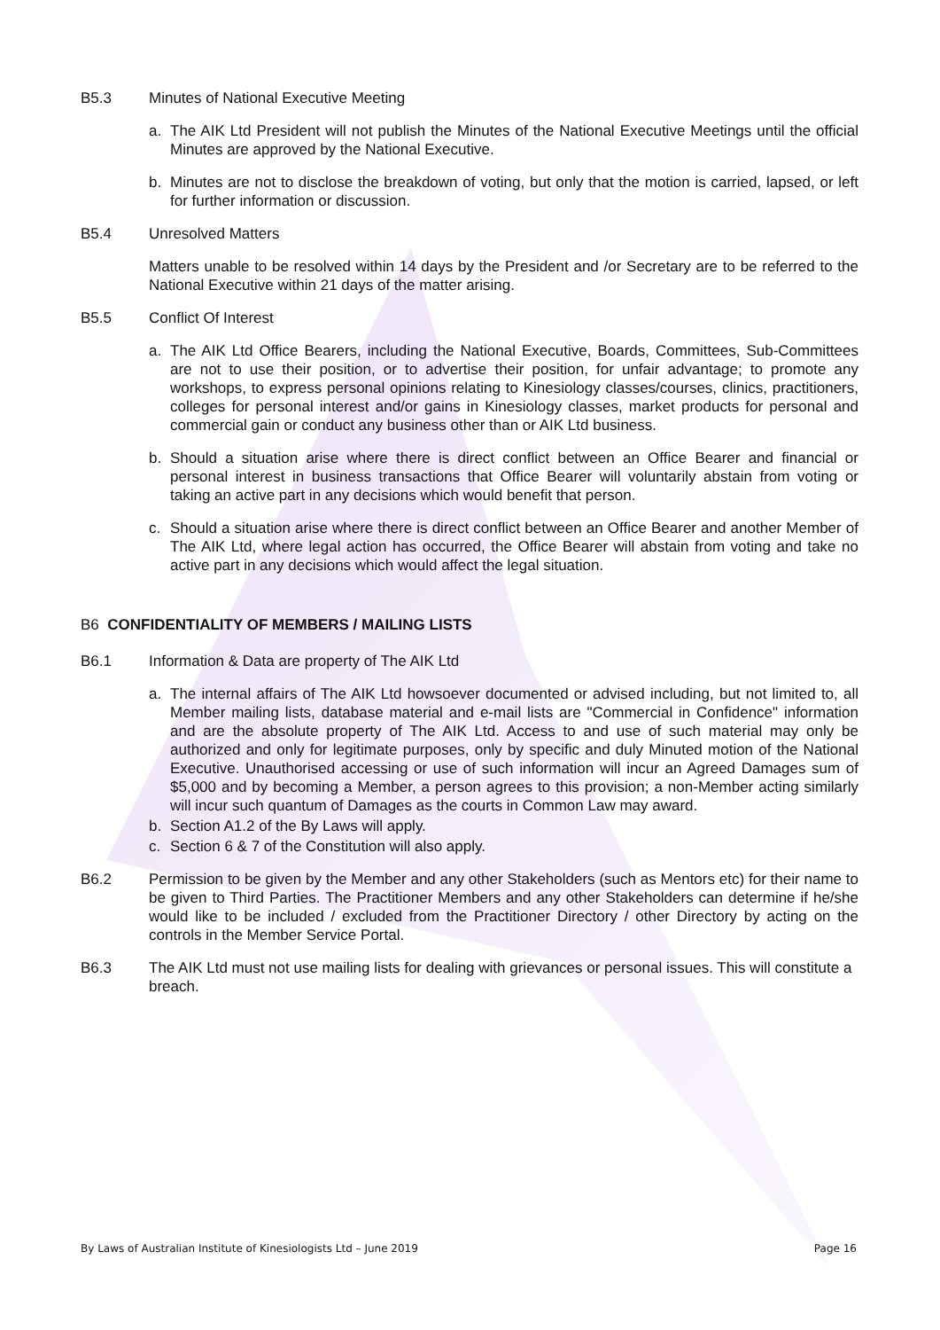B5.3 Minutes of National Executive Meeting
a. The AIK Ltd President will not publish the Minutes of the National Executive Meetings until the official Minutes are approved by the National Executive.
b. Minutes are not to disclose the breakdown of voting, but only that the motion is carried, lapsed, or left for further information or discussion.
B5.4 Unresolved Matters
Matters unable to be resolved within 14 days by the President and /or Secretary are to be referred to the National Executive within 21 days of the matter arising.
B5.5 Conflict Of Interest
a. The AIK Ltd Office Bearers, including the National Executive, Boards, Committees, Sub-Committees are not to use their position, or to advertise their position, for unfair advantage; to promote any workshops, to express personal opinions relating to Kinesiology classes/courses, clinics, practitioners, colleges for personal interest and/or gains in Kinesiology classes, market products for personal and commercial gain or conduct any business other than or AIK Ltd business.
b. Should a situation arise where there is direct conflict between an Office Bearer and financial or personal interest in business transactions that Office Bearer will voluntarily abstain from voting or taking an active part in any decisions which would benefit that person.
c. Should a situation arise where there is direct conflict between an Office Bearer and another Member of The AIK Ltd, where legal action has occurred, the Office Bearer will abstain from voting and take no active part in any decisions which would affect the legal situation.
B6 CONFIDENTIALITY OF MEMBERS / MAILING LISTS
B6.1 Information & Data are property of The AIK Ltd
a. The internal affairs of The AIK Ltd howsoever documented or advised including, but not limited to, all Member mailing lists, database material and e-mail lists are "Commercial in Confidence" information and are the absolute property of The AIK Ltd. Access to and use of such material may only be authorized and only for legitimate purposes, only by specific and duly Minuted motion of the National Executive. Unauthorised accessing or use of such information will incur an Agreed Damages sum of $5,000 and by becoming a Member, a person agrees to this provision; a non-Member acting similarly will incur such quantum of Damages as the courts in Common Law may award.
b. Section A1.2 of the By Laws will apply.
c. Section 6 & 7 of the Constitution will also apply.
B6.2 Permission to be given by the Member and any other Stakeholders (such as Mentors etc) for their name to be given to Third Parties. The Practitioner Members and any other Stakeholders can determine if he/she would like to be included / excluded from the Practitioner Directory / other Directory by acting on the controls in the Member Service Portal.
B6.3 The AIK Ltd must not use mailing lists for dealing with grievances or personal issues. This will constitute a breach.
By Laws of Australian Institute of Kinesiologists Ltd – June 2019 Page 16